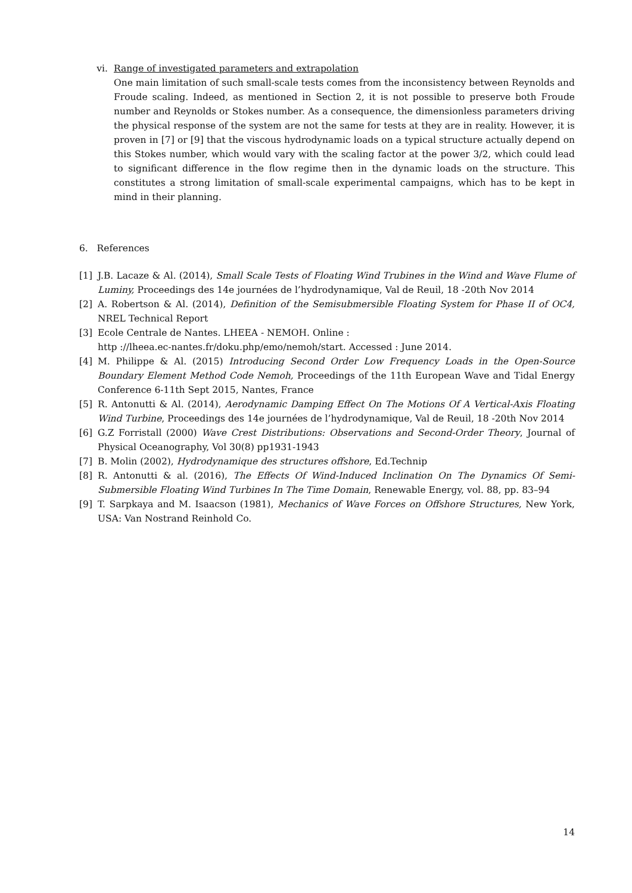vi. Range of investigated parameters and extrapolation
One main limitation of such small-scale tests comes from the inconsistency between Reynolds and Froude scaling. Indeed, as mentioned in Section 2, it is not possible to preserve both Froude number and Reynolds or Stokes number. As a consequence, the dimensionless parameters driving the physical response of the system are not the same for tests at they are in reality. However, it is proven in [7] or [9] that the viscous hydrodynamic loads on a typical structure actually depend on this Stokes number, which would vary with the scaling factor at the power 3/2, which could lead to significant difference in the flow regime then in the dynamic loads on the structure. This constitutes a strong limitation of small-scale experimental campaigns, which has to be kept in mind in their planning.
6. References
[1] J.B. Lacaze & Al. (2014), Small Scale Tests of Floating Wind Trubines in the Wind and Wave Flume of Luminy, Proceedings des 14e journées de l’hydrodynamique, Val de Reuil, 18 -20th Nov 2014
[2] A. Robertson & Al. (2014), Definition of the Semisubmersible Floating System for Phase II of OC4, NREL Technical Report
[3] Ecole Centrale de Nantes. LHEEA - NEMOH. Online :
http ://lheea.ec-nantes.fr/doku.php/emo/nemoh/start. Accessed : June 2014.
[4] M. Philippe & Al. (2015) Introducing Second Order Low Frequency Loads in the Open-Source Boundary Element Method Code Nemoh, Proceedings of the 11th European Wave and Tidal Energy Conference 6-11th Sept 2015, Nantes, France
[5] R. Antonutti & Al. (2014), Aerodynamic Damping Effect On The Motions Of A Vertical-Axis Floating Wind Turbine, Proceedings des 14e journées de l’hydrodynamique, Val de Reuil, 18 -20th Nov 2014
[6] G.Z Forristall (2000) Wave Crest Distributions: Observations and Second-Order Theory, Journal of Physical Oceanography, Vol 30(8) pp1931-1943
[7] B. Molin (2002), Hydrodynamique des structures offshore, Ed.Technip
[8] R. Antonutti & al. (2016), The Effects Of Wind-Induced Inclination On The Dynamics Of Semi-Submersible Floating Wind Turbines In The Time Domain, Renewable Energy, vol. 88, pp. 83–94
[9] T. Sarpkaya and M. Isaacson (1981), Mechanics of Wave Forces on Offshore Structures, New York, USA: Van Nostrand Reinhold Co.
14